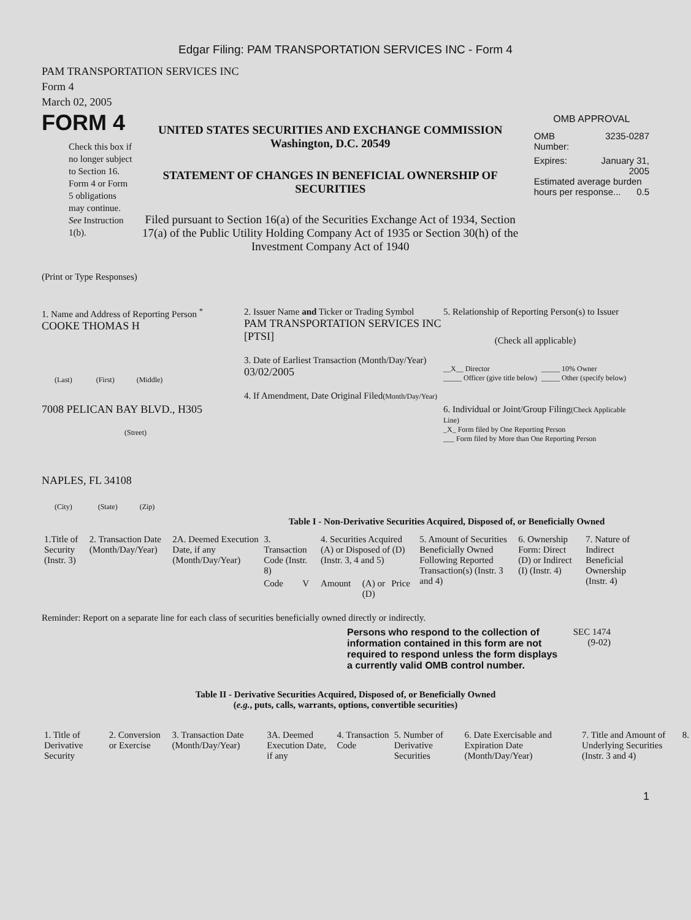Edgar Filing: PAM TRANSPORTATION SERVICES INC - Form 4
PAM TRANSPORTATION SERVICES INC
Form 4
March 02, 2005
FORM 4
Check this box if no longer subject to Section 16. Form 4 or Form 5 obligations may continue. See Instruction 1(b).
UNITED STATES SECURITIES AND EXCHANGE COMMISSION
Washington, D.C. 20549
STATEMENT OF CHANGES IN BENEFICIAL OWNERSHIP OF SECURITIES
Filed pursuant to Section 16(a) of the Securities Exchange Act of 1934, Section 17(a) of the Public Utility Holding Company Act of 1935 or Section 30(h) of the Investment Company Act of 1940
OMB APPROVAL
OMB
Number: 3235-0287
Expires: January 31,
2005
Estimated average burden hours per response... 0.5
(Print or Type Responses)
1. Name and Address of Reporting Person <sup>*</sup>
COOKE THOMAS H
(Last) (First) (Middle)
7008 PELICAN BAY BLVD., H305
(Street)
NAPLES, FL 34108
(City) (State) (Zip)
2. Issuer Name and Ticker or Trading Symbol
PAM TRANSPORTATION SERVICES INC [PTSI]
3. Date of Earliest Transaction (Month/Day/Year)
03/02/2005
4. If Amendment, Date Original Filed(Month/Day/Year)
5. Relationship of Reporting Person(s) to Issuer
(Check all applicable)
__X__ Director
_____ Officer (give title below)
_____ 10% Owner
_____ Other (specify below)
6. Individual or Joint/Group Filing(Check Applicable Line)
_X_ Form filed by One Reporting Person
___ Form filed by More than One Reporting Person
Table I - Non-Derivative Securities Acquired, Disposed of, or Beneficially Owned
| 1.Title of Security (Instr. 3) | 2. Transaction Date (Month/Day/Year) | 2A. Deemed Execution Date, if any (Month/Day/Year) | 3. Transaction Code (Instr. 8) | | 4. Securities Acquired (A) or Disposed of (D) (Instr. 3, 4 and 5) | | | 5. Amount of Securities Beneficially Owned Following Reported Transaction(s) (Instr. 3 and 4) | 6. Ownership Form: Direct (D) or Indirect (I) (Instr. 4) | 7. Nature of Indirect Beneficial Ownership (Instr. 4) |
| --- | --- | --- | --- | --- | --- | --- | --- | --- | --- | --- |
| | | | Code | V | Amount | (A) or (D) | Price | | | |
Reminder: Report on a separate line for each class of securities beneficially owned directly or indirectly.
Persons who respond to the collection of information contained in this form are not required to respond unless the form displays a currently valid OMB control number.
SEC 1474
(9-02)
Table II - Derivative Securities Acquired, Disposed of, or Beneficially Owned
(e.g., puts, calls, warrants, options, convertible securities)
| 1. Title of Derivative Security | 2. Conversion or Exercise | 3. Transaction Date (Month/Day/Year) | 3A. Deemed Execution Date, if any | 4. Transaction Code | 5. Number of Derivative Securities | 6. Date Exercisable and Expiration Date (Month/Day/Year) | 7. Title and Amount of Underlying Securities (Instr. 3 and 4) | 8. |
| --- | --- | --- | --- | --- | --- | --- | --- | --- |
1